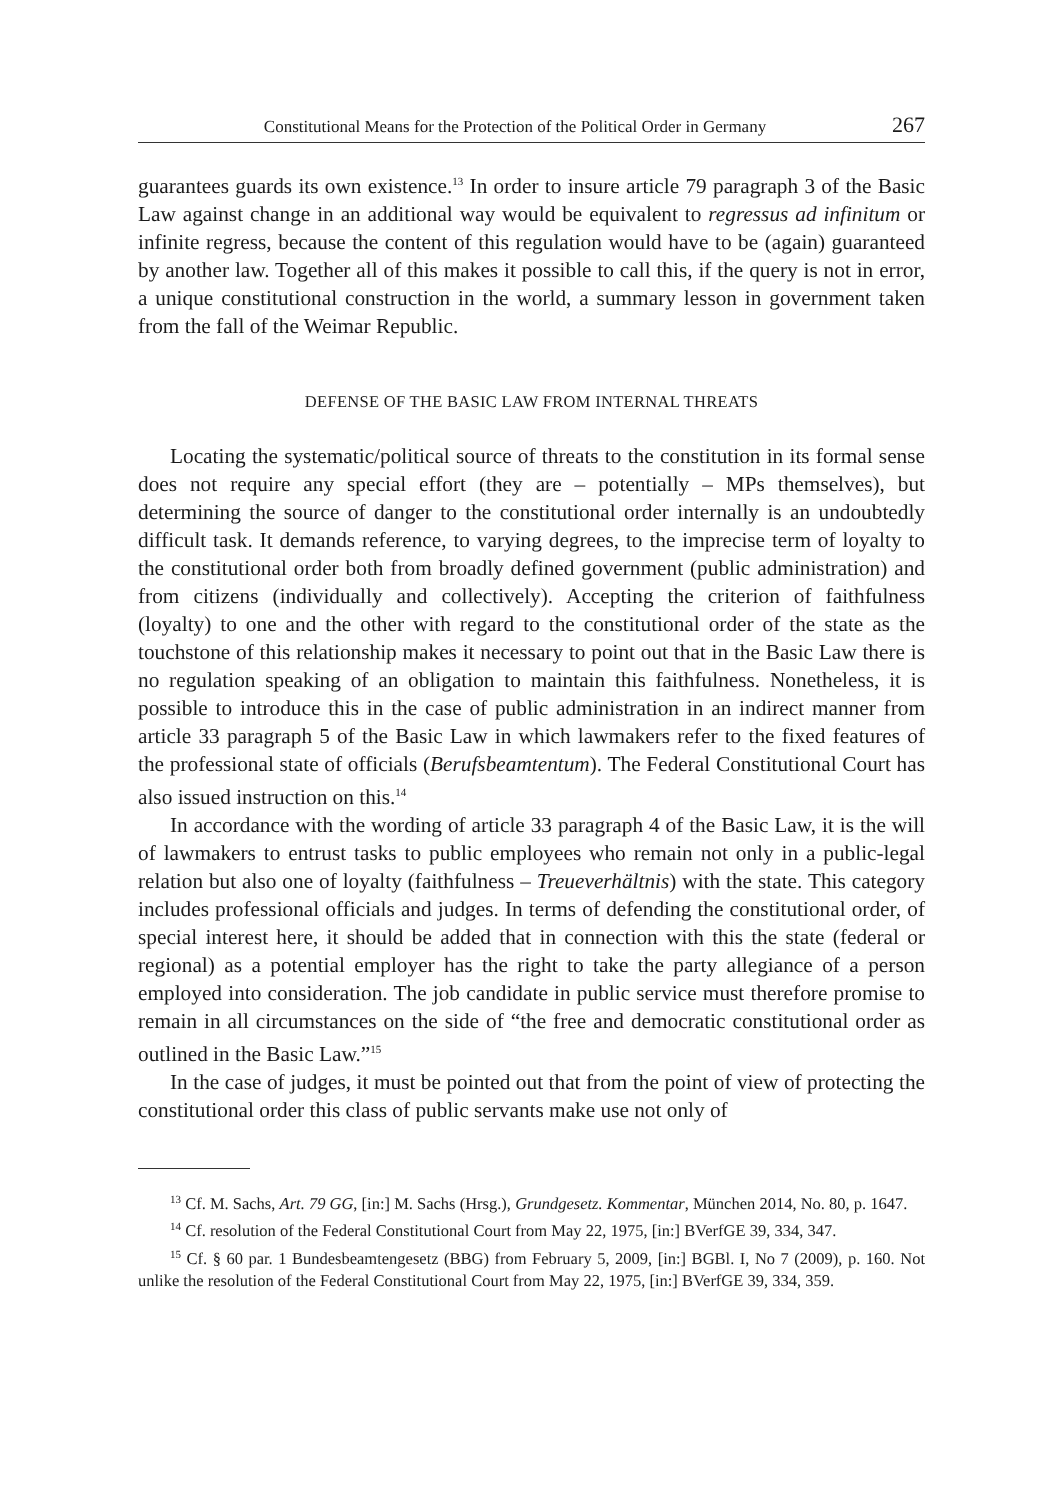Constitutional Means for the Protection of the Political Order in Germany 267
guarantees guards its own existence.<sup>13</sup> In order to insure article 79 paragraph 3 of the Basic Law against change in an additional way would be equivalent to regressus ad infinitum or infinite regress, because the content of this regulation would have to be (again) guaranteed by another law. Together all of this makes it possible to call this, if the query is not in error, a unique constitutional construction in the world, a summary lesson in government taken from the fall of the Weimar Republic.
DEFENSE OF THE BASIC LAW FROM INTERNAL THREATS
Locating the systematic/political source of threats to the constitution in its formal sense does not require any special effort (they are – potentially – MPs themselves), but determining the source of danger to the constitutional order internally is an undoubtedly difficult task. It demands reference, to varying degrees, to the imprecise term of loyalty to the constitutional order both from broadly defined government (public administration) and from citizens (individually and collectively). Accepting the criterion of faithfulness (loyalty) to one and the other with regard to the constitutional order of the state as the touchstone of this relationship makes it necessary to point out that in the Basic Law there is no regulation speaking of an obligation to maintain this faithfulness. Nonetheless, it is possible to introduce this in the case of public administration in an indirect manner from article 33 paragraph 5 of the Basic Law in which lawmakers refer to the fixed features of the professional state of officials (Berufsbeamtentum). The Federal Constitutional Court has also issued instruction on this.<sup>14</sup>
In accordance with the wording of article 33 paragraph 4 of the Basic Law, it is the will of lawmakers to entrust tasks to public employees who remain not only in a public-legal relation but also one of loyalty (faithfulness – Treueverhältnis) with the state. This category includes professional officials and judges. In terms of defending the constitutional order, of special interest here, it should be added that in connection with this the state (federal or regional) as a potential employer has the right to take the party allegiance of a person employed into consideration. The job candidate in public service must therefore promise to remain in all circumstances on the side of “the free and democratic constitutional order as outlined in the Basic Law.”<sup>15</sup>
In the case of judges, it must be pointed out that from the point of view of protecting the constitutional order this class of public servants make use not only of
<sup>13</sup> Cf. M. Sachs, Art. 79 GG, [in:] M. Sachs (Hrsg.), Grundgesetz. Kommentar, München 2014, No. 80, p. 1647.
<sup>14</sup> Cf. resolution of the Federal Constitutional Court from May 22, 1975, [in:] BVerfGE 39, 334, 347.
<sup>15</sup> Cf. § 60 par. 1 Bundesbeamtengesetz (BBG) from February 5, 2009, [in:] BGBl. I, No 7 (2009), p. 160. Not unlike the resolution of the Federal Constitutional Court from May 22, 1975, [in:] BVerfGE 39, 334, 359.